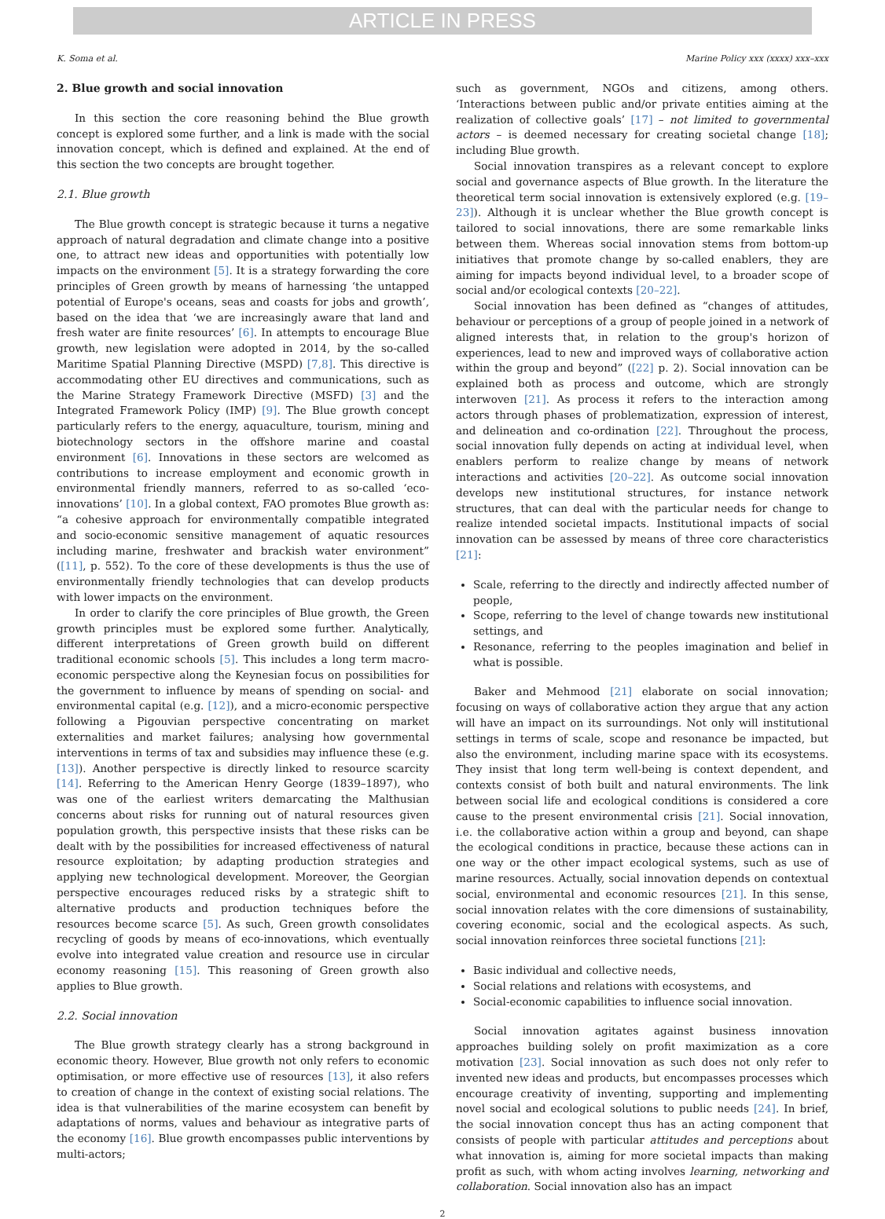ARTICLE IN PRESS
K. Soma et al. Marine Policy xxx (xxxx) xxx–xxx
2. Blue growth and social innovation
In this section the core reasoning behind the Blue growth concept is explored some further, and a link is made with the social innovation concept, which is defined and explained. At the end of this section the two concepts are brought together.
2.1. Blue growth
The Blue growth concept is strategic because it turns a negative approach of natural degradation and climate change into a positive one, to attract new ideas and opportunities with potentially low impacts on the environment [5]. It is a strategy forwarding the core principles of Green growth by means of harnessing ‘the untapped potential of Europe's oceans, seas and coasts for jobs and growth’, based on the idea that ‘we are increasingly aware that land and fresh water are finite resources’ [6]. In attempts to encourage Blue growth, new legislation were adopted in 2014, by the so-called Maritime Spatial Planning Directive (MSPD) [7,8]. This directive is accommodating other EU directives and communications, such as the Marine Strategy Framework Directive (MSFD) [3] and the Integrated Framework Policy (IMP) [9]. The Blue growth concept particularly refers to the energy, aquaculture, tourism, mining and biotechnology sectors in the offshore marine and coastal environment [6]. Innovations in these sectors are welcomed as contributions to increase employment and economic growth in environmental friendly manners, referred to as so-called ‘eco-innovations’ [10]. In a global context, FAO promotes Blue growth as: “a cohesive approach for environmentally compatible integrated and socio-economic sensitive management of aquatic resources including marine, freshwater and brackish water environment” ([11], p. 552). To the core of these developments is thus the use of environmentally friendly technologies that can develop products with lower impacts on the environment.
In order to clarify the core principles of Blue growth, the Green growth principles must be explored some further. Analytically, different interpretations of Green growth build on different traditional economic schools [5]. This includes a long term macro-economic perspective along the Keynesian focus on possibilities for the government to influence by means of spending on social- and environmental capital (e.g. [12]), and a micro-economic perspective following a Pigouvian perspective concentrating on market externalities and market failures; analysing how governmental interventions in terms of tax and subsidies may influence these (e.g. [13]). Another perspective is directly linked to resource scarcity [14]. Referring to the American Henry George (1839–1897), who was one of the earliest writers demarcating the Malthusian concerns about risks for running out of natural resources given population growth, this perspective insists that these risks can be dealt with by the possibilities for increased effectiveness of natural resource exploitation; by adapting production strategies and applying new technological development. Moreover, the Georgian perspective encourages reduced risks by a strategic shift to alternative products and production techniques before the resources become scarce [5]. As such, Green growth consolidates recycling of goods by means of eco-innovations, which eventually evolve into integrated value creation and resource use in circular economy reasoning [15]. This reasoning of Green growth also applies to Blue growth.
2.2. Social innovation
The Blue growth strategy clearly has a strong background in economic theory. However, Blue growth not only refers to economic optimisation, or more effective use of resources [13], it also refers to creation of change in the context of existing social relations. The idea is that vulnerabilities of the marine ecosystem can benefit by adaptations of norms, values and behaviour as integrative parts of the economy [16]. Blue growth encompasses public interventions by multi-actors;
such as government, NGOs and citizens, among others. ‘Interactions between public and/or private entities aiming at the realization of collective goals’ [17] – not limited to governmental actors – is deemed necessary for creating societal change [18]; including Blue growth.
Social innovation transpires as a relevant concept to explore social and governance aspects of Blue growth. In the literature the theoretical term social innovation is extensively explored (e.g. [19–23]). Although it is unclear whether the Blue growth concept is tailored to social innovations, there are some remarkable links between them. Whereas social innovation stems from bottom-up initiatives that promote change by so-called enablers, they are aiming for impacts beyond individual level, to a broader scope of social and/or ecological contexts [20–22].
Social innovation has been defined as “changes of attitudes, behaviour or perceptions of a group of people joined in a network of aligned interests that, in relation to the group's horizon of experiences, lead to new and improved ways of collaborative action within the group and beyond” ([22] p. 2). Social innovation can be explained both as process and outcome, which are strongly interwoven [21]. As process it refers to the interaction among actors through phases of problematization, expression of interest, and delineation and co-ordination [22]. Throughout the process, social innovation fully depends on acting at individual level, when enablers perform to realize change by means of network interactions and activities [20–22]. As outcome social innovation develops new institutional structures, for instance network structures, that can deal with the particular needs for change to realize intended societal impacts. Institutional impacts of social innovation can be assessed by means of three core characteristics [21]:
Scale, referring to the directly and indirectly affected number of people,
Scope, referring to the level of change towards new institutional settings, and
Resonance, referring to the peoples imagination and belief in what is possible.
Baker and Mehmood [21] elaborate on social innovation; focusing on ways of collaborative action they argue that any action will have an impact on its surroundings. Not only will institutional settings in terms of scale, scope and resonance be impacted, but also the environment, including marine space with its ecosystems. They insist that long term well-being is context dependent, and contexts consist of both built and natural environments. The link between social life and ecological conditions is considered a core cause to the present environmental crisis [21]. Social innovation, i.e. the collaborative action within a group and beyond, can shape the ecological conditions in practice, because these actions can in one way or the other impact ecological systems, such as use of marine resources. Actually, social innovation depends on contextual social, environmental and economic resources [21]. In this sense, social innovation relates with the core dimensions of sustainability, covering economic, social and the ecological aspects. As such, social innovation reinforces three societal functions [21]:
Basic individual and collective needs,
Social relations and relations with ecosystems, and
Social-economic capabilities to influence social innovation.
Social innovation agitates against business innovation approaches building solely on profit maximization as a core motivation [23]. Social innovation as such does not only refer to invented new ideas and products, but encompasses processes which encourage creativity of inventing, supporting and implementing novel social and ecological solutions to public needs [24]. In brief, the social innovation concept thus has an acting component that consists of people with particular attitudes and perceptions about what innovation is, aiming for more societal impacts than making profit as such, with whom acting involves learning, networking and collaboration. Social innovation also has an impact
2